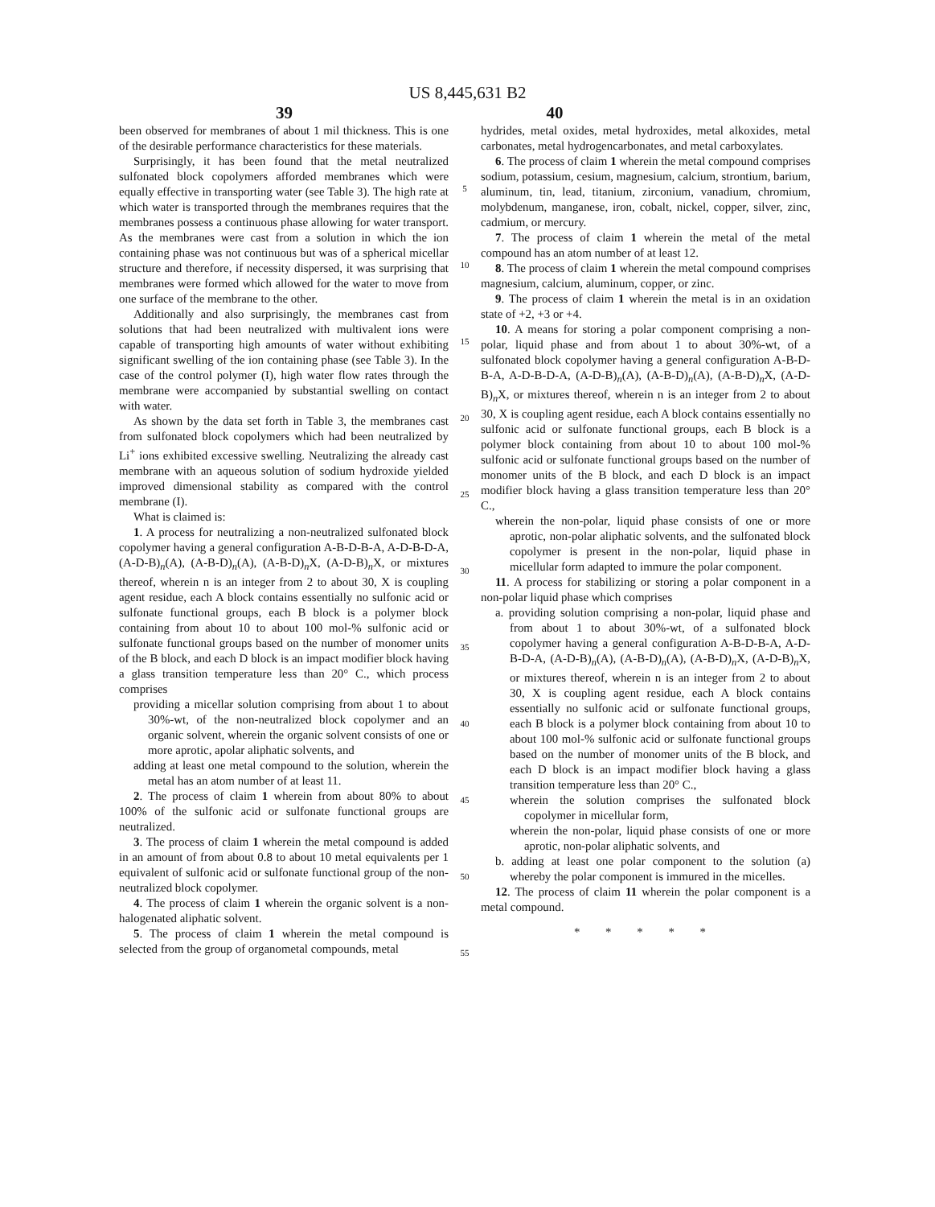US 8,445,631 B2
39 40
been observed for membranes of about 1 mil thickness. This is one of the desirable performance characteristics for these materials.
Surprisingly, it has been found that the metal neutralized sulfonated block copolymers afforded membranes which were equally effective in transporting water (see Table 3). The high rate at which water is transported through the membranes requires that the membranes possess a continuous phase allowing for water transport. As the membranes were cast from a solution in which the ion containing phase was not continuous but was of a spherical micellar structure and therefore, if necessity dispersed, it was surprising that membranes were formed which allowed for the water to move from one surface of the membrane to the other.
Additionally and also surprisingly, the membranes cast from solutions that had been neutralized with multivalent ions were capable of transporting high amounts of water without exhibiting significant swelling of the ion containing phase (see Table 3). In the case of the control polymer (I), high water flow rates through the membrane were accompanied by substantial swelling on contact with water.
As shown by the data set forth in Table 3, the membranes cast from sulfonated block copolymers which had been neutralized by Li<sup>+</sup> ions exhibited excessive swelling. Neutralizing the already cast membrane with an aqueous solution of sodium hydroxide yielded improved dimensional stability as compared with the control membrane (I).
What is claimed is:
1. A process for neutralizing a non-neutralized sulfonated block copolymer having a general configuration A-B-D-B-A, A-D-B-D-A, (A-D-B)<sub>n</sub>(A), (A-B-D)<sub>n</sub>(A), (A-B-D)<sub>n</sub>X, (A-D-B)<sub>n</sub>X, or mixtures thereof, wherein n is an integer from 2 to about 30, X is coupling agent residue, each A block contains essentially no sulfonic acid or sulfonate functional groups, each B block is a polymer block containing from about 10 to about 100 mol-% sulfonic acid or sulfonate functional groups based on the number of monomer units of the B block, and each D block is an impact modifier block having a glass transition temperature less than 20° C., which process comprises
providing a micellar solution comprising from about 1 to about 30%-wt, of the non-neutralized block copolymer and an organic solvent, wherein the organic solvent consists of one or more aprotic, apolar aliphatic solvents, and
adding at least one metal compound to the solution, wherein the metal has an atom number of at least 11.
2. The process of claim 1 wherein from about 80% to about 100% of the sulfonic acid or sulfonate functional groups are neutralized.
3. The process of claim 1 wherein the metal compound is added in an amount of from about 0.8 to about 10 metal equivalents per 1 equivalent of sulfonic acid or sulfonate functional group of the non-neutralized block copolymer.
4. The process of claim 1 wherein the organic solvent is a non-halogenated aliphatic solvent.
5. The process of claim 1 wherein the metal compound is selected from the group of organometal compounds, metal
5
10
15
20
25
30
35
40
45
50
55
hydrides, metal oxides, metal hydroxides, metal alkoxides, metal carbonates, metal hydrogencarbonates, and metal carboxylates.
6. The process of claim 1 wherein the metal compound comprises sodium, potassium, cesium, magnesium, calcium, strontium, barium, aluminum, tin, lead, titanium, zirconium, vanadium, chromium, molybdenum, manganese, iron, cobalt, nickel, copper, silver, zinc, cadmium, or mercury.
7. The process of claim 1 wherein the metal of the metal compound has an atom number of at least 12.
8. The process of claim 1 wherein the metal compound comprises magnesium, calcium, aluminum, copper, or zinc.
9. The process of claim 1 wherein the metal is in an oxidation state of +2, +3 or +4.
10. A means for storing a polar component comprising a non-polar, liquid phase and from about 1 to about 30%-wt, of a sulfonated block copolymer having a general configuration A-B-D-B-A, A-D-B-D-A, (A-D-B)<sub>n</sub>(A), (A-B-D)<sub>n</sub>(A), (A-B-D)<sub>n</sub>X, (A-D-B)<sub>n</sub>X, or mixtures thereof, wherein n is an integer from 2 to about 30, X is coupling agent residue, each A block contains essentially no sulfonic acid or sulfonate functional groups, each B block is a polymer block containing from about 10 to about 100 mol-% sulfonic acid or sulfonate functional groups based on the number of monomer units of the B block, and each D block is an impact modifier block having a glass transition temperature less than 20° C.,
wherein the non-polar, liquid phase consists of one or more aprotic, non-polar aliphatic solvents, and the sulfonated block copolymer is present in the non-polar, liquid phase in micellular form adapted to immure the polar component.
11. A process for stabilizing or storing a polar component in a non-polar liquid phase which comprises
a. providing solution comprising a non-polar, liquid phase and from about 1 to about 30%-wt, of a sulfonated block copolymer having a general configuration A-B-D-B-A, A-D-B-D-A, (A-D-B)<sub>n</sub>(A), (A-B-D)<sub>n</sub>(A), (A-B-D)<sub>n</sub>X, (A-D-B)<sub>n</sub>X, or mixtures thereof, wherein n is an integer from 2 to about 30, X is coupling agent residue, each A block contains essentially no sulfonic acid or sulfonate functional groups, each B block is a polymer block containing from about 10 to about 100 mol-% sulfonic acid or sulfonate functional groups based on the number of monomer units of the B block, and each D block is an impact modifier block having a glass transition temperature less than 20° C.,
wherein the solution comprises the sulfonated block copolymer in micellular form,
wherein the non-polar, liquid phase consists of one or more aprotic, non-polar aliphatic solvents, and
b. adding at least one polar component to the solution (a) whereby the polar component is immured in the micelles.
12. The process of claim 11 wherein the polar component is a metal compound.
* * * * *